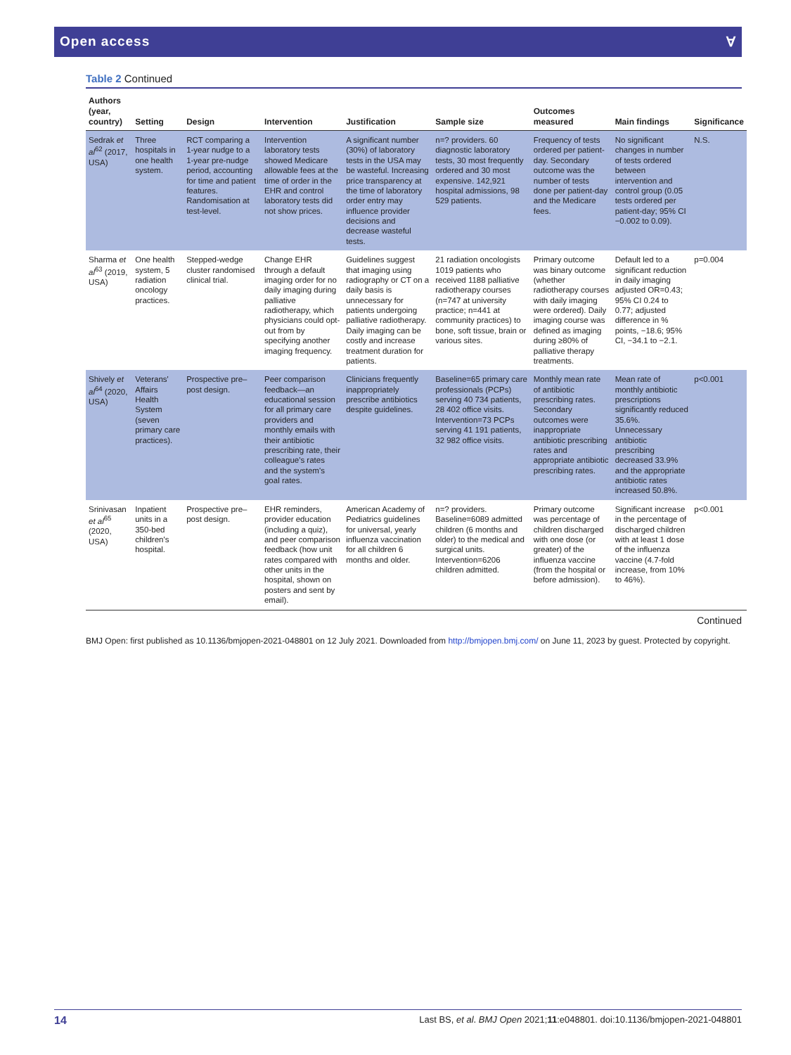Open access Ɐ
Table 2 Continued
| Authors (year, country) | Setting | Design | Intervention | Justification | Sample size | Outcomes measured | Main findings | Significance |
| --- | --- | --- | --- | --- | --- | --- | --- | --- |
| Sedrak et al<sup>62</sup> (2017, USA) | Three hospitals in one health system. | RCT comparing a 1-year nudge to a 1-year pre-nudge period, accounting for time and patient features. Randomisation at test-level. | Intervention laboratory tests showed Medicare allowable fees at the time of order in the EHR and control laboratory tests did not show prices. | A significant number (30%) of laboratory tests in the USA may be wasteful. Increasing price transparency at the time of laboratory order entry may influence provider decisions and decrease wasteful tests. | n=? providers. 60 diagnostic laboratory tests, 30 most frequently ordered and 30 most expensive. 142,921 hospital admissions, 98 529 patients. | Frequency of tests ordered per patient-day. Secondary outcome was the number of tests done per patient-day and the Medicare fees. | No significant changes in number of tests ordered between intervention and control group (0.05 tests ordered per patient-day; 95% CI −0.002 to 0.09). | N.S. |
| Sharma et al<sup>63</sup> (2019, USA) | One health system, 5 radiation oncology practices. | Stepped-wedge cluster randomised clinical trial. | Change EHR through a default imaging order for no daily imaging during palliative radiotherapy, which physicians could opt-out from by specifying another imaging frequency. | Guidelines suggest that imaging using radiography or CT on a daily basis is unnecessary for patients undergoing palliative radiotherapy. Daily imaging can be costly and increase treatment duration for patients. | 21 radiation oncologists 1019 patients who received 1188 palliative radiotherapy courses (n=747 at university practice; n=441 at community practices) to bone, soft tissue, brain or various sites. | Primary outcome was binary outcome (whether radiotherapy courses with daily imaging were ordered). Daily imaging course was defined as imaging during ≥80% of palliative therapy treatments. | Default led to a significant reduction in daily imaging adjusted OR=0.43; 95% CI 0.24 to 0.77; adjusted difference in % points, −18.6; 95% CI, −34.1 to −2.1. | p=0.004 |
| Shively et al<sup>64</sup> (2020, USA) | Veterans' Affairs Health System (seven primary care practices). | Prospective pre–post design. | Peer comparison feedback—an educational session for all primary care providers and monthly emails with their antibiotic prescribing rate, their colleague's rates and the system's goal rates. | Clinicians frequently inappropriately prescribe antibiotics despite guidelines. | Baseline=65 primary care professionals (PCPs) serving 40 734 patients, 28 402 office visits. Intervention=73 PCPs serving 41 191 patients, 32 982 office visits. | Monthly mean rate of antibiotic prescribing rates. Secondary outcomes were inappropriate antibiotic prescribing rates and appropriate antibiotic prescribing rates. | Mean rate of monthly antibiotic prescriptions significantly reduced 35.6%. Unnecessary antibiotic prescribing decreased 33.9% and the appropriate antibiotic rates increased 50.8%. | p<0.001 |
| Srinivasan et al<sup>65</sup> (2020, USA) | Inpatient units in a 350-bed children's hospital. | Prospective pre–post design. | EHR reminders, provider education (including a quiz), and peer comparison feedback (how unit rates compared with other units in the hospital, shown on posters and sent by email). | American Academy of Pediatrics guidelines for universal, yearly influenza vaccination for all children 6 months and older. | n=? providers. Baseline=6089 admitted children (6 months and older) to the medical and surgical units. Intervention=6206 children admitted. | Primary outcome was percentage of children discharged with one dose (or greater) of the influenza vaccine (from the hospital or before admission). | Significant increase in the percentage of discharged children with at least 1 dose of the influenza vaccine (4.7-fold increase, from 10% to 46%). | p<0.001 |
Continued
BMJ Open: first published as 10.1136/bmjopen-2021-048801 on 12 July 2021. Downloaded from http://bmjopen.bmj.com/ on June 11, 2023 by guest. Protected by copyright.
14 Last BS, et al. BMJ Open 2021;11:e048801. doi:10.1136/bmjopen-2021-048801